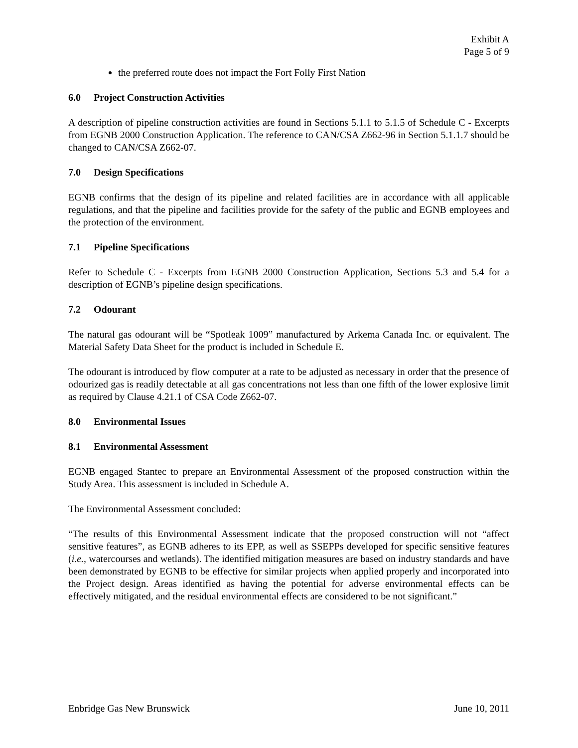Exhibit A
Page 5 of 9
the preferred route does not impact the Fort Folly First Nation
6.0 Project Construction Activities
A description of pipeline construction activities are found in Sections 5.1.1 to 5.1.5 of Schedule C - Excerpts from EGNB 2000 Construction Application. The reference to CAN/CSA Z662-96 in Section 5.1.1.7 should be changed to CAN/CSA Z662-07.
7.0 Design Specifications
EGNB confirms that the design of its pipeline and related facilities are in accordance with all applicable regulations, and that the pipeline and facilities provide for the safety of the public and EGNB employees and the protection of the environment.
7.1 Pipeline Specifications
Refer to Schedule C - Excerpts from EGNB 2000 Construction Application, Sections 5.3 and 5.4 for a description of EGNB’s pipeline design specifications.
7.2 Odourant
The natural gas odourant will be “Spotleak 1009” manufactured by Arkema Canada Inc. or equivalent. The Material Safety Data Sheet for the product is included in Schedule E.
The odourant is introduced by flow computer at a rate to be adjusted as necessary in order that the presence of odourized gas is readily detectable at all gas concentrations not less than one fifth of the lower explosive limit as required by Clause 4.21.1 of CSA Code Z662-07.
8.0 Environmental Issues
8.1 Environmental Assessment
EGNB engaged Stantec to prepare an Environmental Assessment of the proposed construction within the Study Area. This assessment is included in Schedule A.
The Environmental Assessment concluded:
“The results of this Environmental Assessment indicate that the proposed construction will not “affect sensitive features”, as EGNB adheres to its EPP, as well as SSEPPs developed for specific sensitive features (i.e., watercourses and wetlands). The identified mitigation measures are based on industry standards and have been demonstrated by EGNB to be effective for similar projects when applied properly and incorporated into the Project design. Areas identified as having the potential for adverse environmental effects can be effectively mitigated, and the residual environmental effects are considered to be not significant.”
Enbridge Gas New Brunswick June 10, 2011